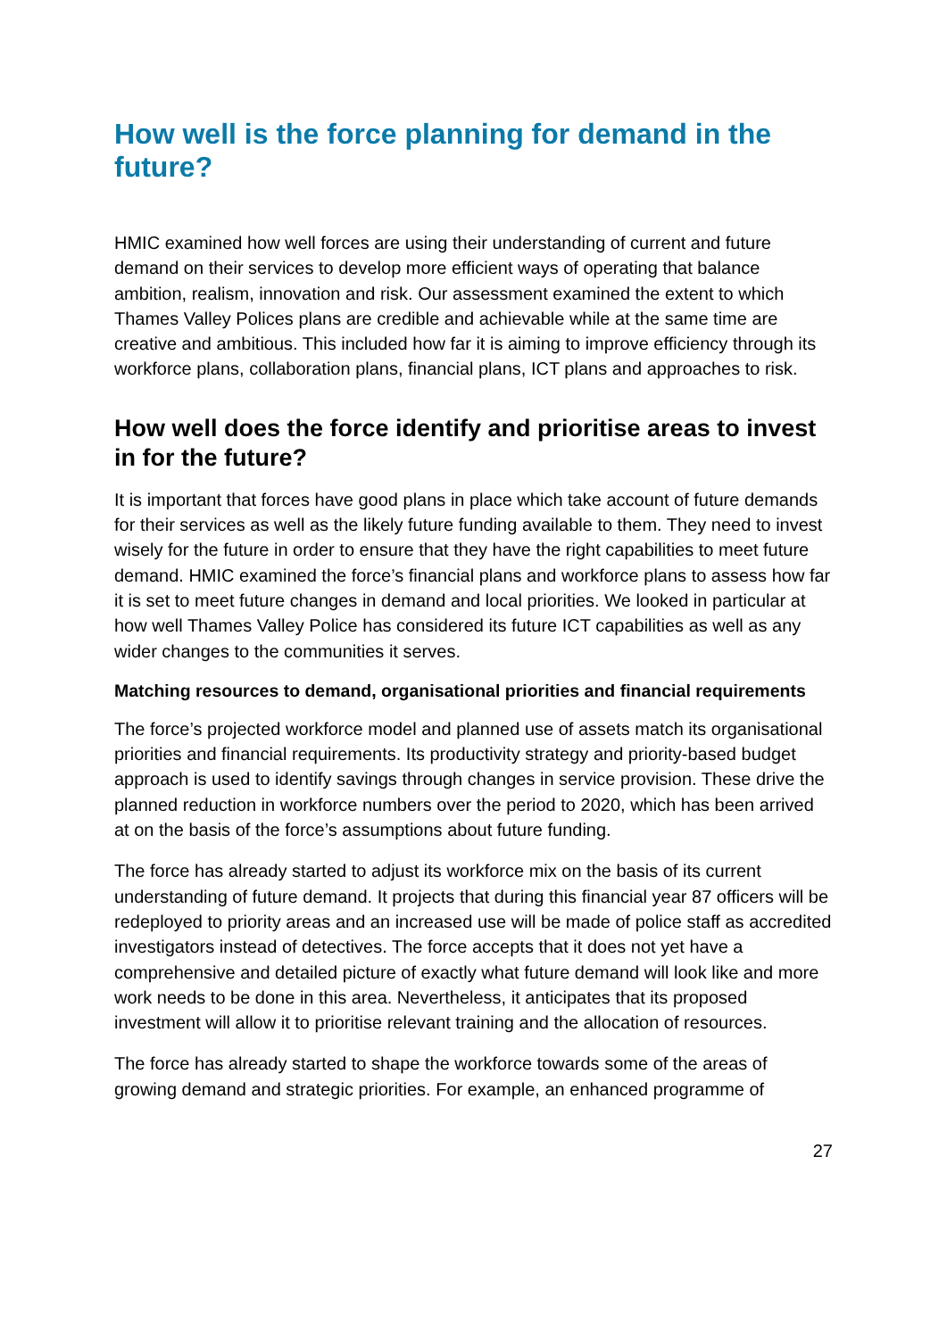How well is the force planning for demand in the future?
HMIC examined how well forces are using their understanding of current and future demand on their services to develop more efficient ways of operating that balance ambition, realism, innovation and risk. Our assessment examined the extent to which Thames Valley Polices plans are credible and achievable while at the same time are creative and ambitious. This included how far it is aiming to improve efficiency through its workforce plans, collaboration plans, financial plans, ICT plans and approaches to risk.
How well does the force identify and prioritise areas to invest in for the future?
It is important that forces have good plans in place which take account of future demands for their services as well as the likely future funding available to them. They need to invest wisely for the future in order to ensure that they have the right capabilities to meet future demand. HMIC examined the force’s financial plans and workforce plans to assess how far it is set to meet future changes in demand and local priorities. We looked in particular at how well Thames Valley Police has considered its future ICT capabilities as well as any wider changes to the communities it serves.
Matching resources to demand, organisational priorities and financial requirements
The force’s projected workforce model and planned use of assets match its organisational priorities and financial requirements. Its productivity strategy and priority-based budget approach is used to identify savings through changes in service provision. These drive the planned reduction in workforce numbers over the period to 2020, which has been arrived at on the basis of the force’s assumptions about future funding.
The force has already started to adjust its workforce mix on the basis of its current understanding of future demand. It projects that during this financial year 87 officers will be redeployed to priority areas and an increased use will be made of police staff as accredited investigators instead of detectives. The force accepts that it does not yet have a comprehensive and detailed picture of exactly what future demand will look like and more work needs to be done in this area. Nevertheless, it anticipates that its proposed investment will allow it to prioritise relevant training and the allocation of resources.
The force has already started to shape the workforce towards some of the areas of growing demand and strategic priorities. For example, an enhanced programme of
27